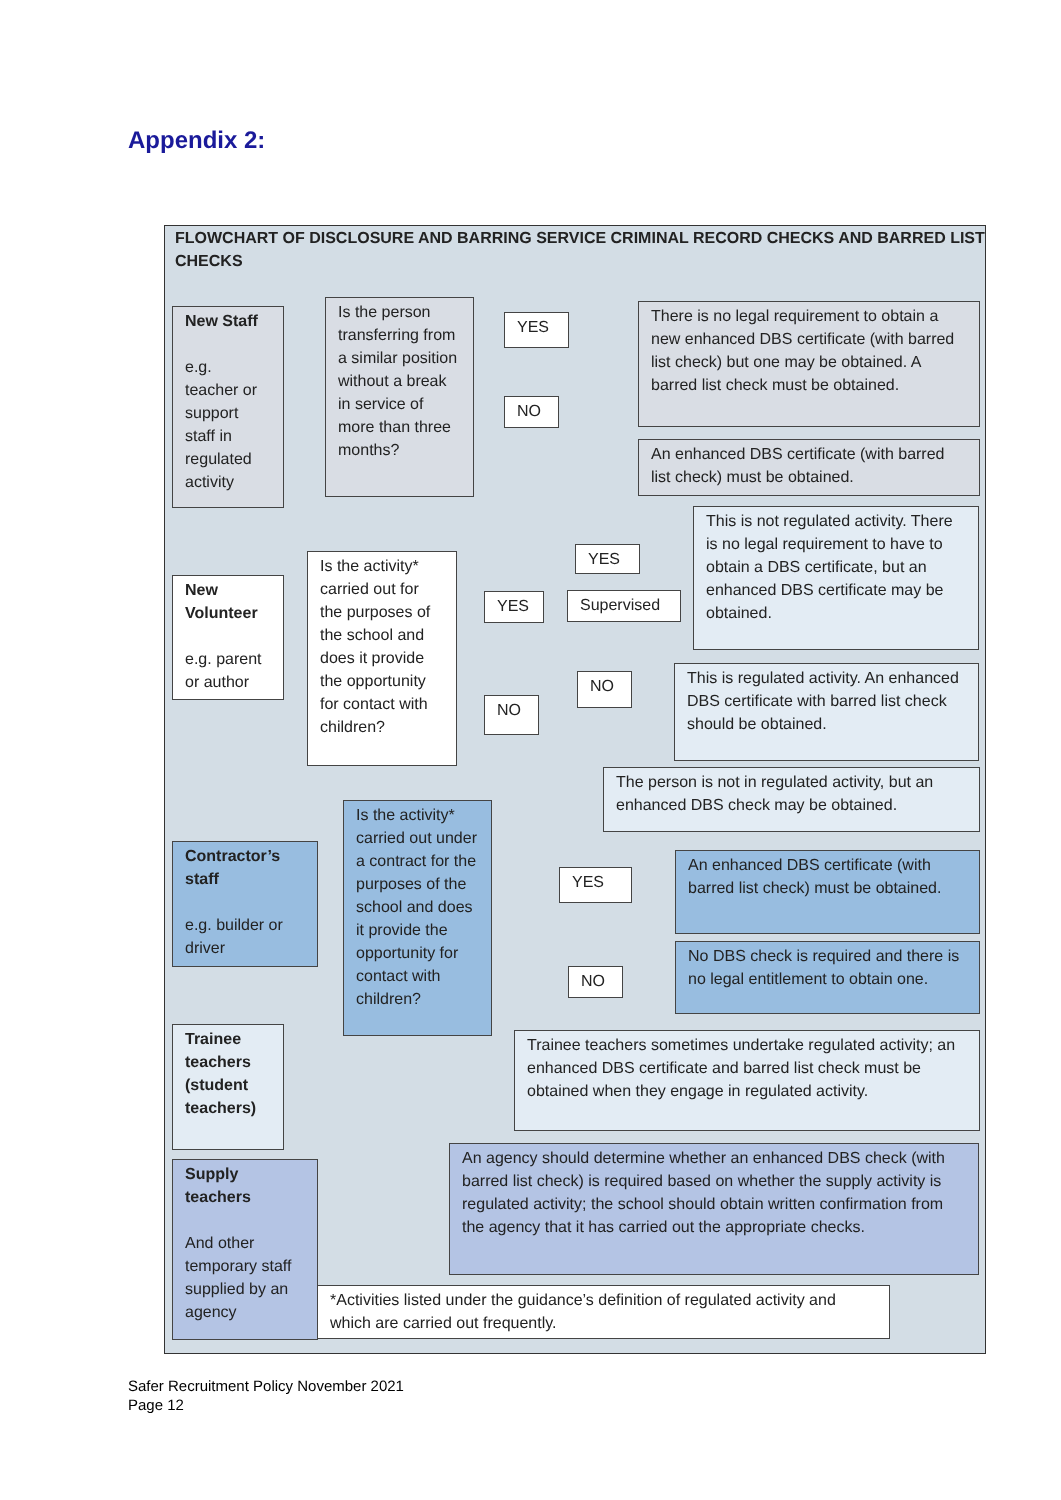Appendix 2:
FLOWCHART OF DISCLOSURE AND BARRING SERVICE CRIMINAL RECORD CHECKS AND BARRED LIST CHECKS
New Staff
e.g.
teacher or support staff in regulated activity
Is the person transferring from a similar position without a break in service of more than three months?
YES
NO
There is no legal requirement to obtain a new enhanced DBS certificate (with barred list check) but one may be obtained. A barred list check must be obtained.
An enhanced DBS certificate (with barred list check) must be obtained.
New Volunteer
e.g. parent or author
Is the activity* carried out for the purposes of the school and does it provide the opportunity for contact with children?
YES
NO
YES
Supervised
NO
This is not regulated activity. There is no legal requirement to have to obtain a DBS certificate, but an enhanced DBS certificate may be obtained.
This is regulated activity. An enhanced DBS certificate with barred list check should be obtained.
The person is not in regulated activity, but an enhanced DBS check may be obtained.
Contractor’s staff
e.g. builder or driver
Is the activity* carried out under a contract for the purposes of the school and does it provide the opportunity for contact with children?
YES
NO
An enhanced DBS certificate (with barred list check) must be obtained.
No DBS check is required and there is no legal entitlement to obtain one.
Trainee teachers (student teachers)
Trainee teachers sometimes undertake regulated activity; an enhanced DBS certificate and barred list check must be obtained when they engage in regulated activity.
Supply teachers
And other temporary staff supplied by an agency
An agency should determine whether an enhanced DBS check (with barred list check) is required based on whether the supply activity is regulated activity; the school should obtain written confirmation from the agency that it has carried out the appropriate checks.
*Activities listed under the guidance’s definition of regulated activity and which are carried out frequently.
Safer Recruitment Policy November 2021
Page 12